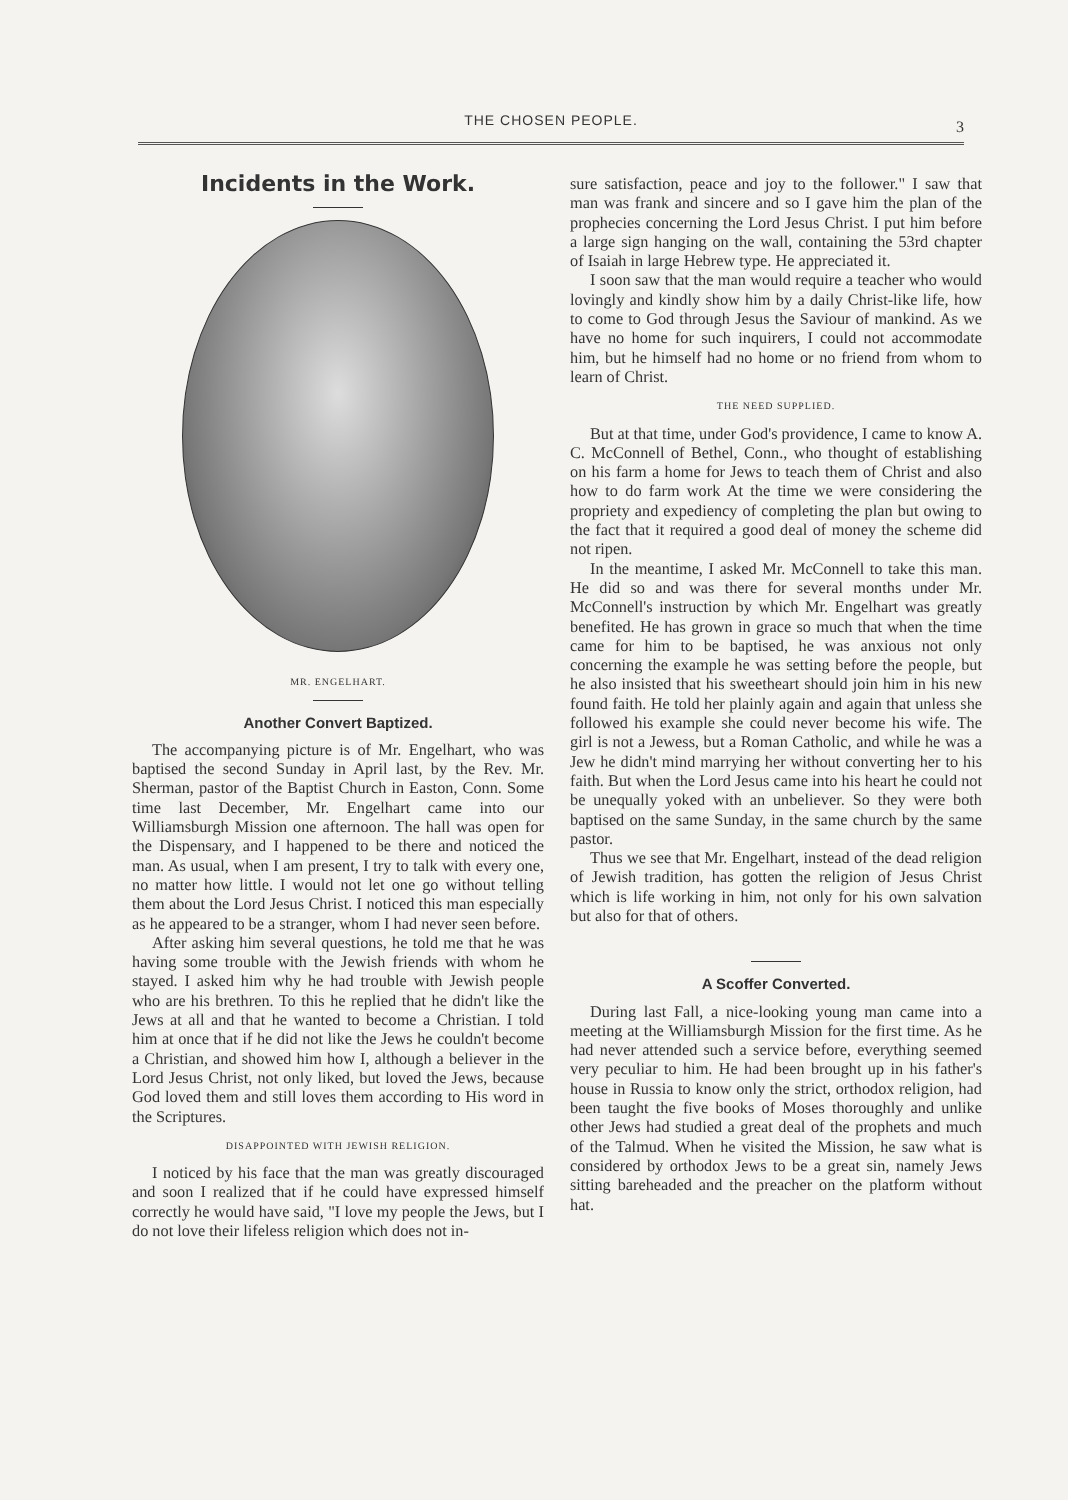THE CHOSEN PEOPLE.
3
Incidents in the Work.
MR. ENGELHART.
Another Convert Baptized.
The accompanying picture is of Mr. Engelhart, who was baptised the second Sunday in April last, by the Rev. Mr. Sherman, pastor of the Baptist Church in Easton, Conn. Some time last December, Mr. Engelhart came into our Williamsburgh Mission one afternoon. The hall was open for the Dispensary, and I happened to be there and noticed the man. As usual, when I am present, I try to talk with every one, no matter how little. I would not let one go without telling them about the Lord Jesus Christ. I noticed this man especially as he appeared to be a stranger, whom I had never seen before.
After asking him several questions, he told me that he was having some trouble with the Jewish friends with whom he stayed. I asked him why he had trouble with Jewish people who are his brethren. To this he replied that he didn't like the Jews at all and that he wanted to become a Christian. I told him at once that if he did not like the Jews he couldn't become a Christian, and showed him how I, although a believer in the Lord Jesus Christ, not only liked, but loved the Jews, because God loved them and still loves them according to His word in the Scriptures.
DISAPPOINTED WITH JEWISH RELIGION.
I noticed by his face that the man was greatly discouraged and soon I realized that if he could have expressed himself correctly he would have said, "I love my people the Jews, but I do not love their lifeless religion which does not in-
sure satisfaction, peace and joy to the follower." I saw that man was frank and sincere and so I gave him the plan of the prophecies concerning the Lord Jesus Christ. I put him before a large sign hanging on the wall, containing the 53rd chapter of Isaiah in large Hebrew type. He appreciated it.
I soon saw that the man would require a teacher who would lovingly and kindly show him by a daily Christ-like life, how to come to God through Jesus the Saviour of mankind. As we have no home for such inquirers, I could not accommodate him, but he himself had no home or no friend from whom to learn of Christ.
THE NEED SUPPLIED.
But at that time, under God's providence, I came to know A. C. McConnell of Bethel, Conn., who thought of establishing on his farm a home for Jews to teach them of Christ and also how to do farm work At the time we were considering the propriety and expediency of completing the plan but owing to the fact that it required a good deal of money the scheme did not ripen.
In the meantime, I asked Mr. McConnell to take this man. He did so and was there for several months under Mr. McConnell's instruction by which Mr. Engelhart was greatly benefited. He has grown in grace so much that when the time came for him to be baptised, he was anxious not only concerning the example he was setting before the people, but he also insisted that his sweetheart should join him in his new found faith. He told her plainly again and again that unless she followed his example she could never become his wife. The girl is not a Jewess, but a Roman Catholic, and while he was a Jew he didn't mind marrying her without converting her to his faith. But when the Lord Jesus came into his heart he could not be unequally yoked with an unbeliever. So they were both baptised on the same Sunday, in the same church by the same pastor.
Thus we see that Mr. Engelhart, instead of the dead religion of Jewish tradition, has gotten the religion of Jesus Christ which is life working in him, not only for his own salvation but also for that of others.
A Scoffer Converted.
During last Fall, a nice-looking young man came into a meeting at the Williamsburgh Mission for the first time. As he had never attended such a service before, everything seemed very peculiar to him. He had been brought up in his father's house in Russia to know only the strict, orthodox religion, had been taught the five books of Moses thoroughly and unlike other Jews had studied a great deal of the prophets and much of the Talmud. When he visited the Mission, he saw what is considered by orthodox Jews to be a great sin, namely Jews sitting bareheaded and the preacher on the platform without hat.